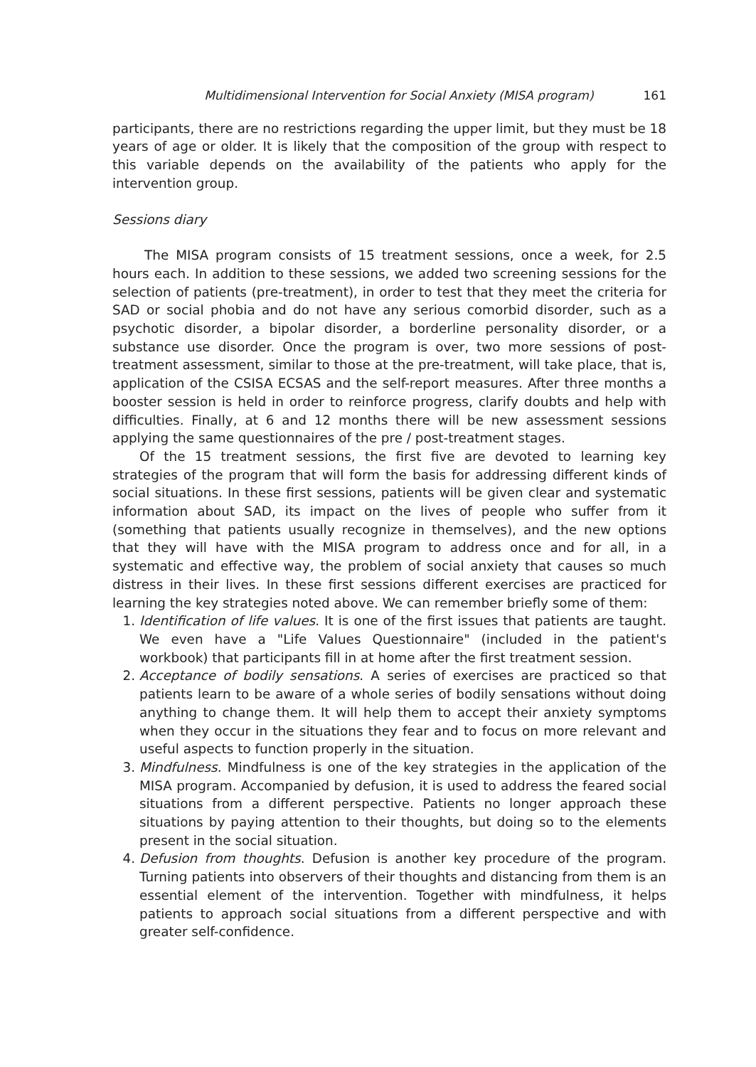Multidimensional Intervention for Social Anxiety (MISA program) 161
participants, there are no restrictions regarding the upper limit, but they must be 18 years of age or older. It is likely that the composition of the group with respect to this variable depends on the availability of the patients who apply for the intervention group.
Sessions diary
The MISA program consists of 15 treatment sessions, once a week, for 2.5 hours each. In addition to these sessions, we added two screening sessions for the selection of patients (pre-treatment), in order to test that they meet the criteria for SAD or social phobia and do not have any serious comorbid disorder, such as a psychotic disorder, a bipolar disorder, a borderline personality disorder, or a substance use disorder. Once the program is over, two more sessions of post-treatment assessment, similar to those at the pre-treatment, will take place, that is, application of the CSISA ECSAS and the self-report measures. After three months a booster session is held in order to reinforce progress, clarify doubts and help with difficulties. Finally, at 6 and 12 months there will be new assessment sessions applying the same questionnaires of the pre / post-treatment stages.
Of the 15 treatment sessions, the first five are devoted to learning key strategies of the program that will form the basis for addressing different kinds of social situations. In these first sessions, patients will be given clear and systematic information about SAD, its impact on the lives of people who suffer from it (something that patients usually recognize in themselves), and the new options that they will have with the MISA program to address once and for all, in a systematic and effective way, the problem of social anxiety that causes so much distress in their lives. In these first sessions different exercises are practiced for learning the key strategies noted above. We can remember briefly some of them:
1. Identification of life values. It is one of the first issues that patients are taught. We even have a "Life Values Questionnaire" (included in the patient's workbook) that participants fill in at home after the first treatment session.
2. Acceptance of bodily sensations. A series of exercises are practiced so that patients learn to be aware of a whole series of bodily sensations without doing anything to change them. It will help them to accept their anxiety symptoms when they occur in the situations they fear and to focus on more relevant and useful aspects to function properly in the situation.
3. Mindfulness. Mindfulness is one of the key strategies in the application of the MISA program. Accompanied by defusion, it is used to address the feared social situations from a different perspective. Patients no longer approach these situations by paying attention to their thoughts, but doing so to the elements present in the social situation.
4. Defusion from thoughts. Defusion is another key procedure of the program. Turning patients into observers of their thoughts and distancing from them is an essential element of the intervention. Together with mindfulness, it helps patients to approach social situations from a different perspective and with greater self-confidence.